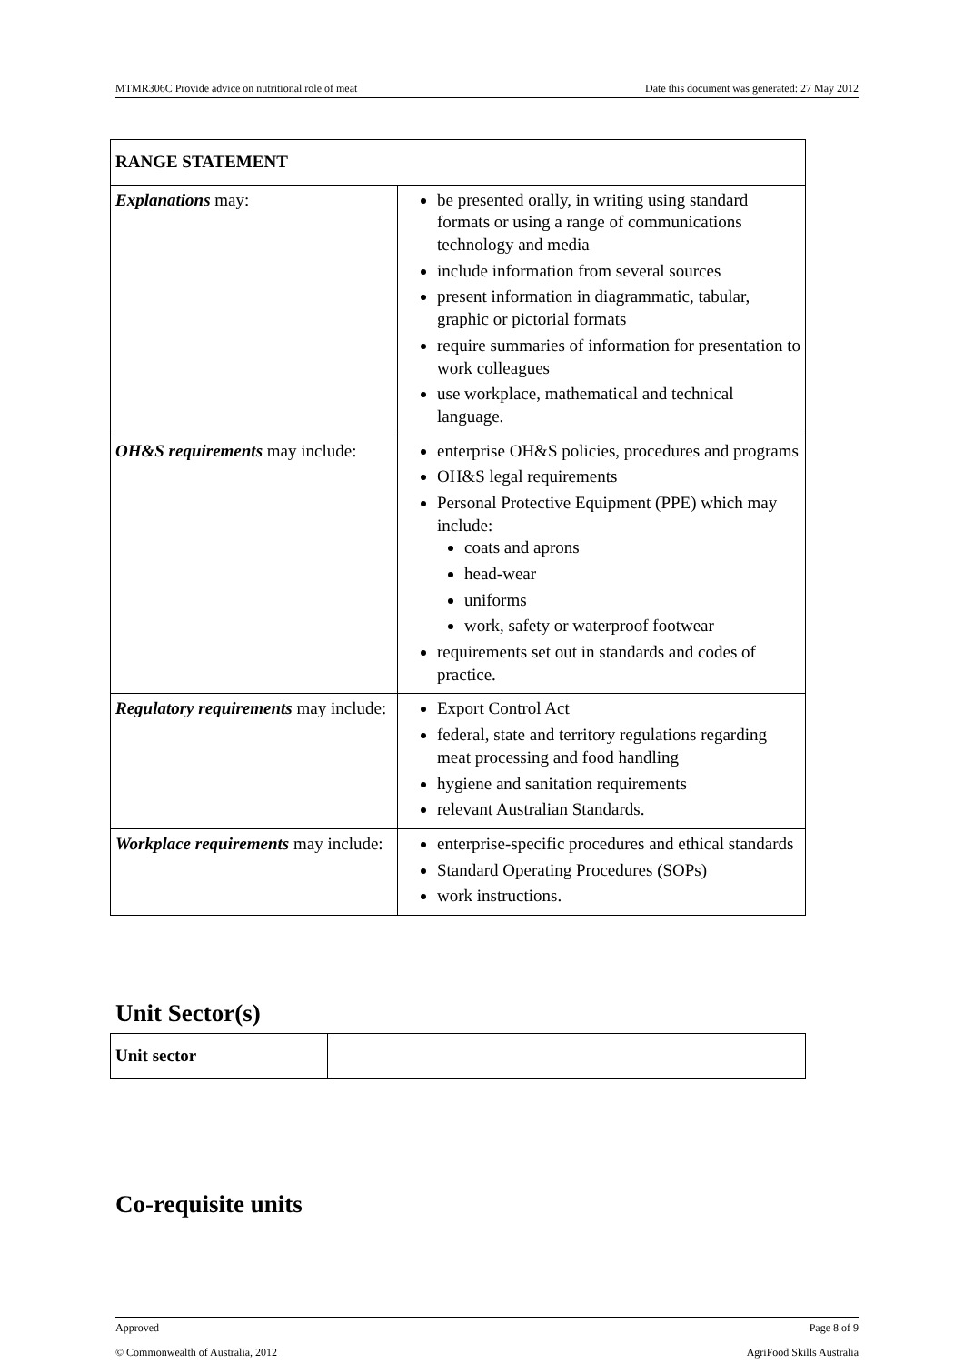MTMR306C Provide advice on nutritional role of meat Date this document was generated: 27 May 2012
| RANGE STATEMENT | |
| Explanations may: | be presented orally, in writing using standard formats or using a range of communications technology and media include information from several sources present information in diagrammatic, tabular, graphic or pictorial formats require summaries of information for presentation to work colleagues use workplace, mathematical and technical language. |
| OH&S requirements may include: | enterprise OH&S policies, procedures and programs OH&S legal requirements Personal Protective Equipment (PPE) which may include: coats and aprons head-wear uniforms work, safety or waterproof footwear requirements set out in standards and codes of practice. |
| Regulatory requirements may include: | Export Control Act federal, state and territory regulations regarding meat processing and food handling hygiene and sanitation requirements relevant Australian Standards. |
| Workplace requirements may include: | enterprise-specific procedures and ethical standards Standard Operating Procedures (SOPs) work instructions. |
Unit Sector(s)
| Unit sector | |
Co-requisite units
Approved Page 8 of 9
© Commonwealth of Australia, 2012 AgriFood Skills Australia